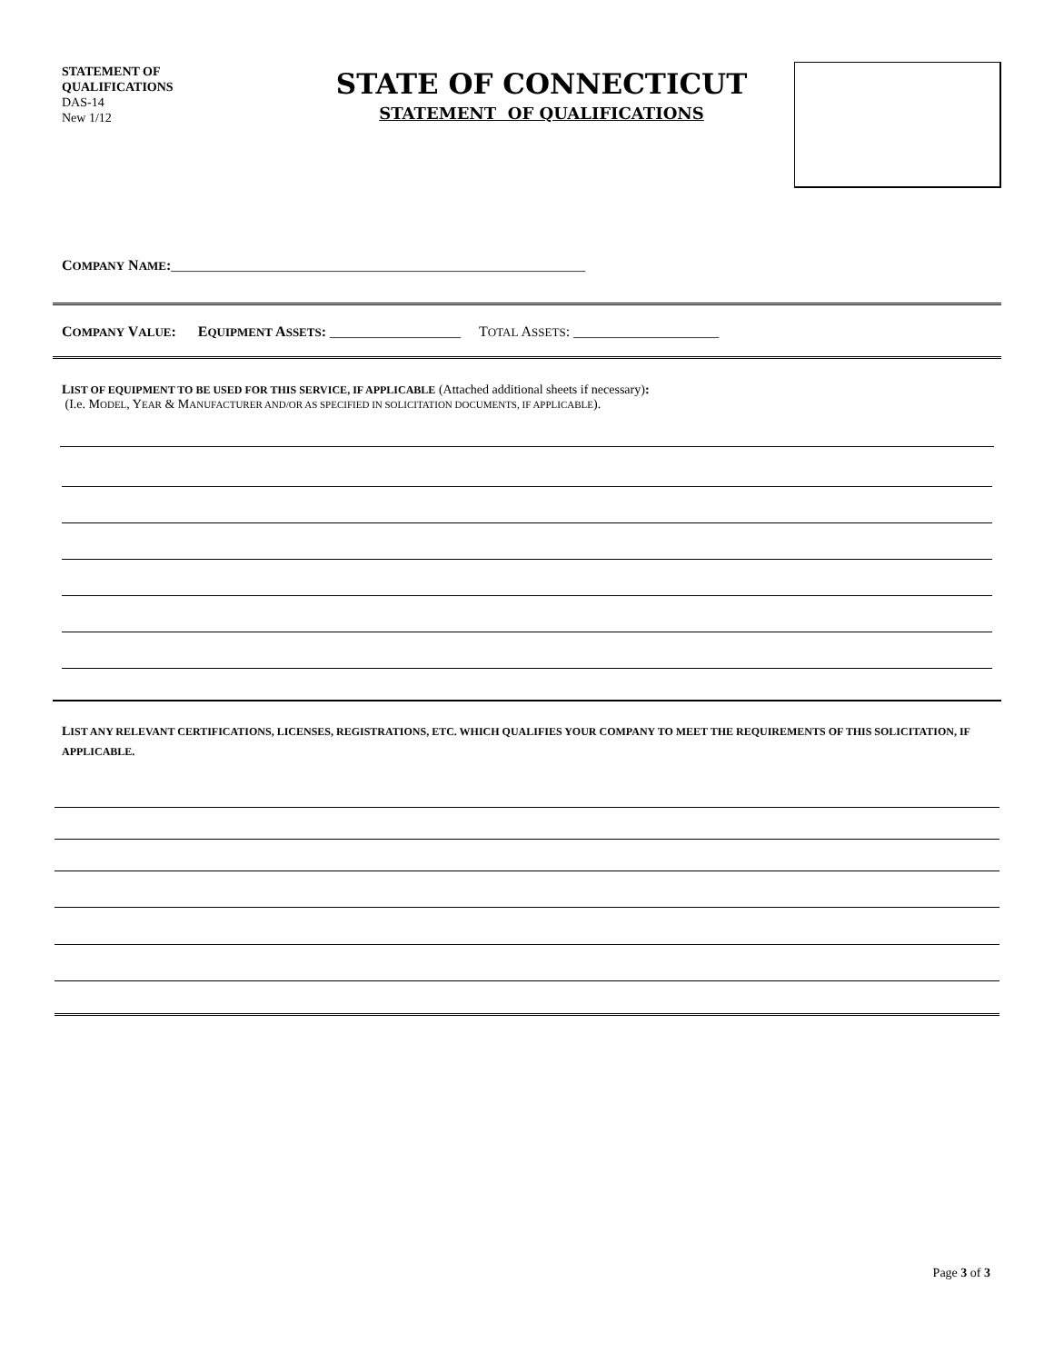STATEMENT OF
QUALIFICATIONS
DAS-14
New 1/12
STATE OF CONNECTICUT
STATEMENT OF QUALIFICATIONS
COMPANY NAME:_________________________________________________________
COMPANY VALUE: EQUIPMENT ASSETS: __________________ TOTAL ASSETS: ____________________
LIST OF EQUIPMENT TO BE USED FOR THIS SERVICE, IF APPLICABLE (Attached additional sheets if necessary):
(I.e. MODEL, YEAR & MANUFACTURER AND/OR AS SPECIFIED IN SOLICITATION DOCUMENTS, IF APPLICABLE).
LIST ANY RELEVANT CERTIFICATIONS, LICENSES, REGISTRATIONS, ETC. WHICH QUALIFIES YOUR COMPANY TO MEET THE REQUIREMENTS OF THIS SOLICITATION, IF APPLICABLE.
Page 3 of 3